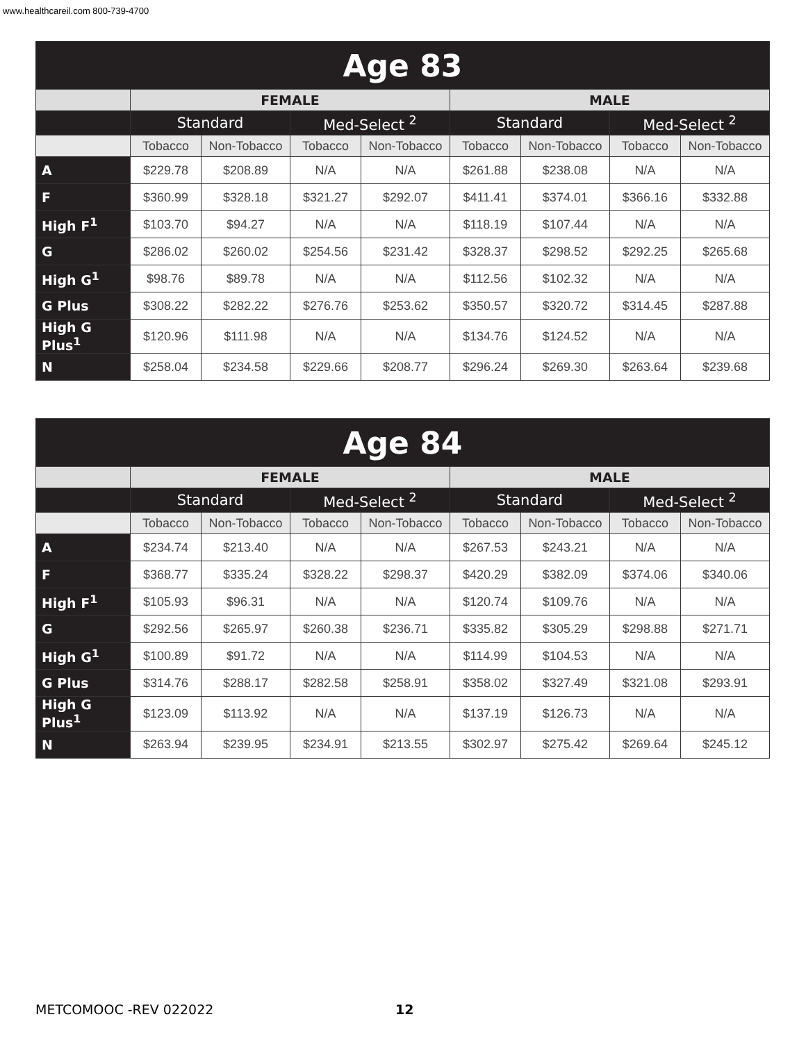www.healthcareil.com 800-739-4700
| Age 83 | | | | | | | | |
| --- | --- | --- | --- | --- | --- | --- | --- | --- |
| | FEMALE | | | | MALE | | | |
| | Standard | | Med-Select <sup>2</sup> | | Standard | | Med-Select <sup>2</sup> | |
| | Tobacco | Non-Tobacco | Tobacco | Non-Tobacco | Tobacco | Non-Tobacco | Tobacco | Non-Tobacco |
| A | $229.78 | $208.89 | N/A | N/A | $261.88 | $238.08 | N/A | N/A |
| F | $360.99 | $328.18 | $321.27 | $292.07 | $411.41 | $374.01 | $366.16 | $332.88 |
| High F<sup>1</sup> | $103.70 | $94.27 | N/A | N/A | $118.19 | $107.44 | N/A | N/A |
| G | $286.02 | $260.02 | $254.56 | $231.42 | $328.37 | $298.52 | $292.25 | $265.68 |
| High G<sup>1</sup> | $98.76 | $89.78 | N/A | N/A | $112.56 | $102.32 | N/A | N/A |
| G Plus | $308.22 | $282.22 | $276.76 | $253.62 | $350.57 | $320.72 | $314.45 | $287.88 |
| High G Plus<sup>1</sup> | $120.96 | $111.98 | N/A | N/A | $134.76 | $124.52 | N/A | N/A |
| N | $258.04 | $234.58 | $229.66 | $208.77 | $296.24 | $269.30 | $263.64 | $239.68 |
| Age 84 | | | | | | | | |
| --- | --- | --- | --- | --- | --- | --- | --- | --- |
| | FEMALE | | | | MALE | | | |
| | Standard | | Med-Select <sup>2</sup> | | Standard | | Med-Select <sup>2</sup> | |
| | Tobacco | Non-Tobacco | Tobacco | Non-Tobacco | Tobacco | Non-Tobacco | Tobacco | Non-Tobacco |
| A | $234.74 | $213.40 | N/A | N/A | $267.53 | $243.21 | N/A | N/A |
| F | $368.77 | $335.24 | $328.22 | $298.37 | $420.29 | $382.09 | $374.06 | $340.06 |
| High F<sup>1</sup> | $105.93 | $96.31 | N/A | N/A | $120.74 | $109.76 | N/A | N/A |
| G | $292.56 | $265.97 | $260.38 | $236.71 | $335.82 | $305.29 | $298.88 | $271.71 |
| High G<sup>1</sup> | $100.89 | $91.72 | N/A | N/A | $114.99 | $104.53 | N/A | N/A |
| G Plus | $314.76 | $288.17 | $282.58 | $258.91 | $358.02 | $327.49 | $321.08 | $293.91 |
| High G Plus<sup>1</sup> | $123.09 | $113.92 | N/A | N/A | $137.19 | $126.73 | N/A | N/A |
| N | $263.94 | $239.95 | $234.91 | $213.55 | $302.97 | $275.42 | $269.64 | $245.12 |
METCOMOOC -REV 022022 12